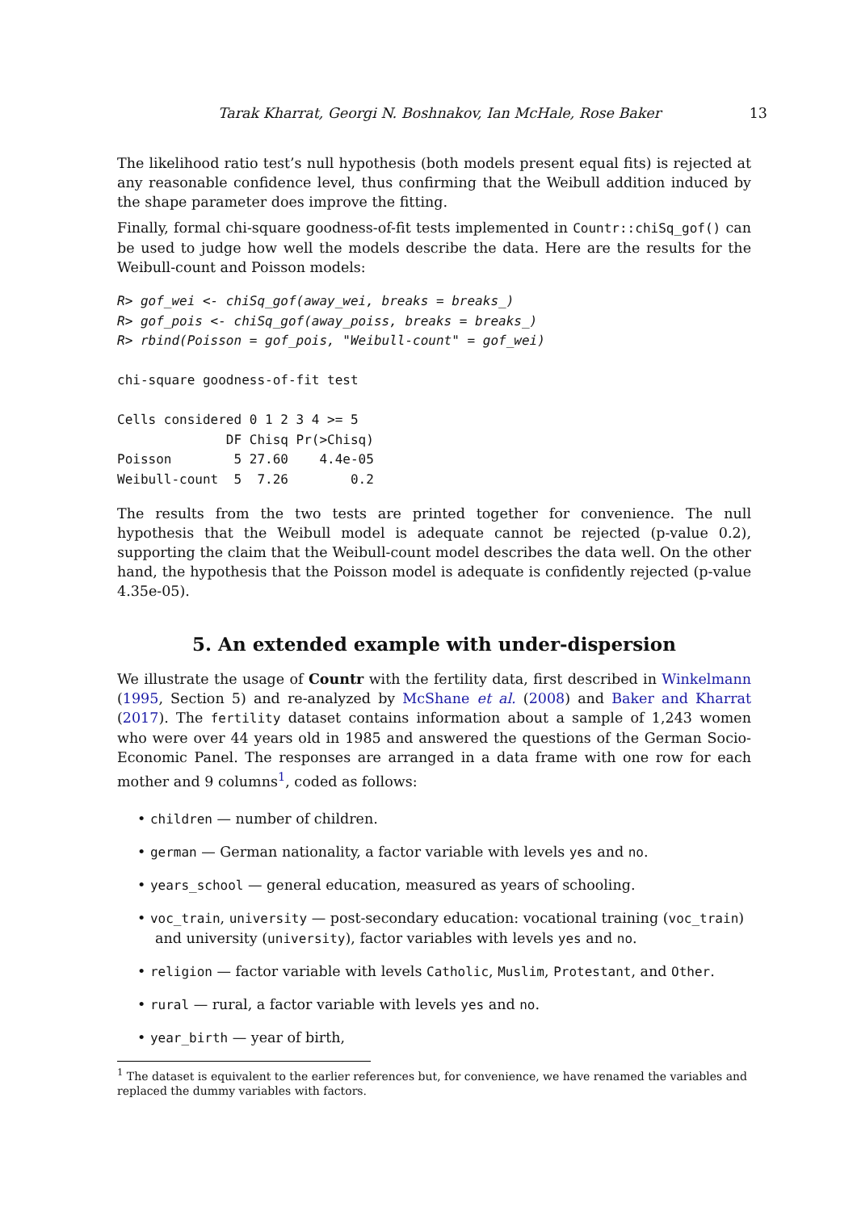Tarak Kharrat, Georgi N. Boshnakov, Ian McHale, Rose Baker 13
The likelihood ratio test’s null hypothesis (both models present equal fits) is rejected at any reasonable confidence level, thus confirming that the Weibull addition induced by the shape parameter does improve the fitting.
Finally, formal chi-square goodness-of-fit tests implemented in Countr::chiSq_gof() can be used to judge how well the models describe the data. Here are the results for the Weibull-count and Poisson models:
R> gof_wei <- chiSq_gof(away_wei, breaks = breaks_)
R> gof_pois <- chiSq_gof(away_poiss, breaks = breaks_)
R> rbind(Poisson = gof_pois, "Weibull-count" = gof_wei)

chi-square goodness-of-fit test

Cells considered 0 1 2 3 4 >= 5
              DF Chisq Pr(>Chisq)
Poisson        5 27.60    4.4e-05
Weibull-count  5  7.26        0.2
The results from the two tests are printed together for convenience. The null hypothesis that the Weibull model is adequate cannot be rejected (p-value 0.2), supporting the claim that the Weibull-count model describes the data well. On the other hand, the hypothesis that the Poisson model is adequate is confidently rejected (p-value 4.35e-05).
5. An extended example with under-dispersion
We illustrate the usage of Countr with the fertility data, first described in Winkelmann (1995, Section 5) and re-analyzed by McShane et al. (2008) and Baker and Kharrat (2017). The fertility dataset contains information about a sample of 1,243 women who were over 44 years old in 1985 and answered the questions of the German Socio-Economic Panel. The responses are arranged in a data frame with one row for each mother and 9 columns<sup>1</sup>, coded as follows:
• children — number of children.
• german — German nationality, a factor variable with levels yes and no.
• years_school — general education, measured as years of schooling.
• voc_train, university — post-secondary education: vocational training (voc_train) and university (university), factor variables with levels yes and no.
• religion — factor variable with levels Catholic, Muslim, Protestant, and Other.
• rural — rural, a factor variable with levels yes and no.
• year_birth — year of birth,
<sup>1</sup> The dataset is equivalent to the earlier references but, for convenience, we have renamed the variables and replaced the dummy variables with factors.